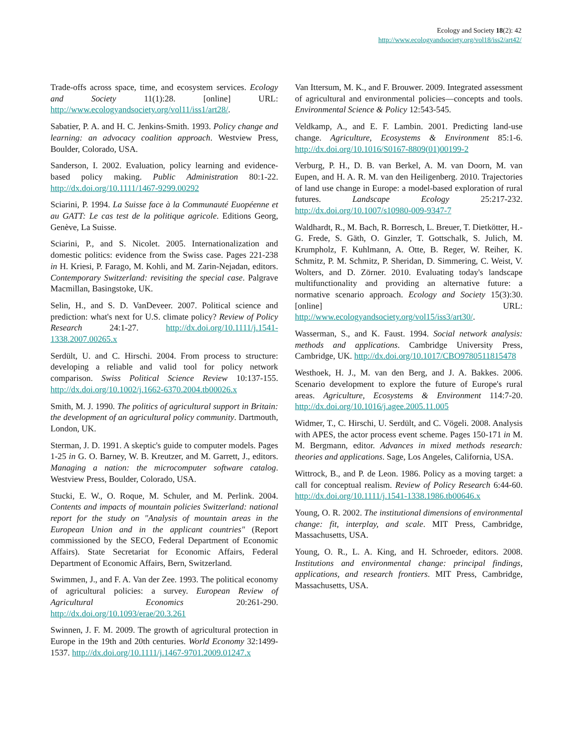Ecology and Society 18(2): 42
http://www.ecologyandsociety.org/vol18/iss2/art42/
Trade-offs across space, time, and ecosystem services. Ecology and Society 11(1):28. [online] URL: http://www.ecologyandsociety.org/vol11/iss1/art28/.
Sabatier, P. A. and H. C. Jenkins-Smith. 1993. Policy change and learning: an advocacy coalition approach. Westview Press, Boulder, Colorado, USA.
Sanderson, I. 2002. Evaluation, policy learning and evidence-based policy making. Public Administration 80:1-22. http://dx.doi.org/10.1111/1467-9299.00292
Sciarini, P. 1994. La Suisse face à la Communauté Euopéenne et au GATT: Le cas test de la politique agricole. Editions Georg, Genève, La Suisse.
Sciarini, P., and S. Nicolet. 2005. Internationalization and domestic politics: evidence from the Swiss case. Pages 221-238 in H. Kriesi, P. Farago, M. Kohli, and M. Zarin-Nejadan, editors. Contemporary Switzerland: revisiting the special case. Palgrave Macmillan, Basingstoke, UK.
Selin, H., and S. D. VanDeveer. 2007. Political science and prediction: what's next for U.S. climate policy? Review of Policy Research 24:1-27. http://dx.doi.org/10.1111/j.1541-1338.2007.00265.x
Serdült, U. and C. Hirschi. 2004. From process to structure: developing a reliable and valid tool for policy network comparison. Swiss Political Science Review 10:137-155. http://dx.doi.org/10.1002/j.1662-6370.2004.tb00026.x
Smith, M. J. 1990. The politics of agricultural support in Britain: the development of an agricultural policy community. Dartmouth, London, UK.
Sterman, J. D. 1991. A skeptic's guide to computer models. Pages 1-25 in G. O. Barney, W. B. Kreutzer, and M. Garrett, J., editors. Managing a nation: the microcomputer software catalog. Westview Press, Boulder, Colorado, USA.
Stucki, E. W., O. Roque, M. Schuler, and M. Perlink. 2004. Contents and impacts of mountain policies Switzerland: national report for the study on "Analysis of mountain areas in the European Union and in the applicant countries" (Report commissioned by the SECO, Federal Department of Economic Affairs). State Secretariat for Economic Affairs, Federal Department of Economic Affairs, Bern, Switzerland.
Swimmen, J., and F. A. Van der Zee. 1993. The political economy of agricultural policies: a survey. European Review of Agricultural Economics 20:261-290. http://dx.doi.org/10.1093/erae/20.3.261
Swinnen, J. F. M. 2009. The growth of agricultural protection in Europe in the 19th and 20th centuries. World Economy 32:1499-1537. http://dx.doi.org/10.1111/j.1467-9701.2009.01247.x
Van Ittersum, M. K., and F. Brouwer. 2009. Integrated assessment of agricultural and environmental policies—concepts and tools. Environmental Science & Policy 12:543-545.
Veldkamp, A., and E. F. Lambin. 2001. Predicting land-use change. Agriculture, Ecosystems & Environment 85:1-6. http://dx.doi.org/10.1016/S0167-8809(01)00199-2
Verburg, P. H., D. B. van Berkel, A. M. van Doorn, M. van Eupen, and H. A. R. M. van den Heiligenberg. 2010. Trajectories of land use change in Europe: a model-based exploration of rural futures. Landscape Ecology 25:217-232. http://dx.doi.org/10.1007/s10980-009-9347-7
Waldhardt, R., M. Bach, R. Borresch, L. Breuer, T. Dietkötter, H.-G. Frede, S. Gäth, O. Ginzler, T. Gottschalk, S. Julich, M. Krumpholz, F. Kuhlmann, A. Otte, B. Reger, W. Reiher, K. Schmitz, P. M. Schmitz, P. Sheridan, D. Simmering, C. Weist, V. Wolters, and D. Zörner. 2010. Evaluating today's landscape multifunctionality and providing an alternative future: a normative scenario approach. Ecology and Society 15(3):30. [online] URL: http://www.ecologyandsociety.org/vol15/iss3/art30/.
Wasserman, S., and K. Faust. 1994. Social network analysis: methods and applications. Cambridge University Press, Cambridge, UK. http://dx.doi.org/10.1017/CBO9780511815478
Westhoek, H. J., M. van den Berg, and J. A. Bakkes. 2006. Scenario development to explore the future of Europe's rural areas. Agriculture, Ecosystems & Environment 114:7-20. http://dx.doi.org/10.1016/j.agee.2005.11.005
Widmer, T., C. Hirschi, U. Serdült, and C. Vögeli. 2008. Analysis with APES, the actor process event scheme. Pages 150-171 in M. M. Bergmann, editor. Advances in mixed methods research: theories and applications. Sage, Los Angeles, California, USA.
Wittrock, B., and P. de Leon. 1986. Policy as a moving target: a call for conceptual realism. Review of Policy Research 6:44-60. http://dx.doi.org/10.1111/j.1541-1338.1986.tb00646.x
Young, O. R. 2002. The institutional dimensions of environmental change: fit, interplay, and scale. MIT Press, Cambridge, Massachusetts, USA.
Young, O. R., L. A. King, and H. Schroeder, editors. 2008. Institutions and environmental change: principal findings, applications, and research frontiers. MIT Press, Cambridge, Massachusetts, USA.